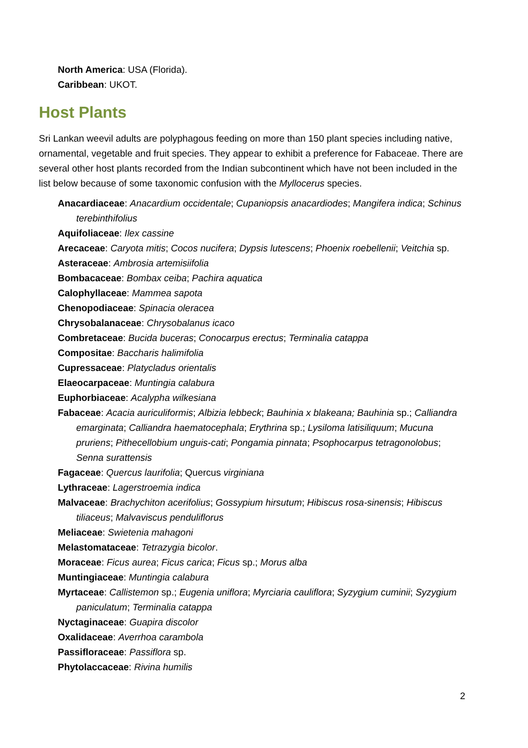North America: USA (Florida).
Caribbean: UKOT.
Host Plants
Sri Lankan weevil adults are polyphagous feeding on more than 150 plant species including native, ornamental, vegetable and fruit species. They appear to exhibit a preference for Fabaceae. There are several other host plants recorded from the Indian subcontinent which have not been included in the list below because of some taxonomic confusion with the Myllocerus species.
Anacardiaceae: Anacardium occidentale; Cupaniopsis anacardiodes; Mangifera indica; Schinus terebinthifolius
Aquifoliaceae: Ilex cassine
Arecaceae: Caryota mitis; Cocos nucifera; Dypsis lutescens; Phoenix roebellenii; Veitchia sp.
Asteraceae: Ambrosia artemisiifolia
Bombacaceae: Bombax ceiba; Pachira aquatica
Calophyllaceae: Mammea sapota
Chenopodiaceae: Spinacia oleracea
Chrysobalanaceae: Chrysobalanus icaco
Combretaceae: Bucida buceras; Conocarpus erectus; Terminalia catappa
Compositae: Baccharis halimifolia
Cupressaceae: Platycladus orientalis
Elaeocarpaceae: Muntingia calabura
Euphorbiaceae: Acalypha wilkesiana
Fabaceae: Acacia auriculiformis; Albizia lebbeck; Bauhinia x blakeana; Bauhinia sp.; Calliandra emarginata; Calliandra haematocephala; Erythrina sp.; Lysiloma latisiliquum; Mucuna pruriens; Pithecellobium unguis-cati; Pongamia pinnata; Psophocarpus tetragonolobus; Senna surattensis
Fagaceae: Quercus laurifolia; Quercus virginiana
Lythraceae: Lagerstroemia indica
Malvaceae: Brachychiton acerifolius; Gossypium hirsutum; Hibiscus rosa-sinensis; Hibiscus tiliaceus; Malvaviscus penduliflorus
Meliaceae: Swietenia mahagoni
Melastomataceae: Tetrazygia bicolor.
Moraceae: Ficus aurea; Ficus carica; Ficus sp.; Morus alba
Muntingiaceae: Muntingia calabura
Myrtaceae: Callistemon sp.; Eugenia uniflora; Myrciaria cauliflora; Syzygium cuminii; Syzygium paniculatum; Terminalia catappa
Nyctaginaceae: Guapira discolor
Oxalidaceae: Averrhoa carambola
Passifloraceae: Passiflora sp.
Phytolaccaceae: Rivina humilis
2